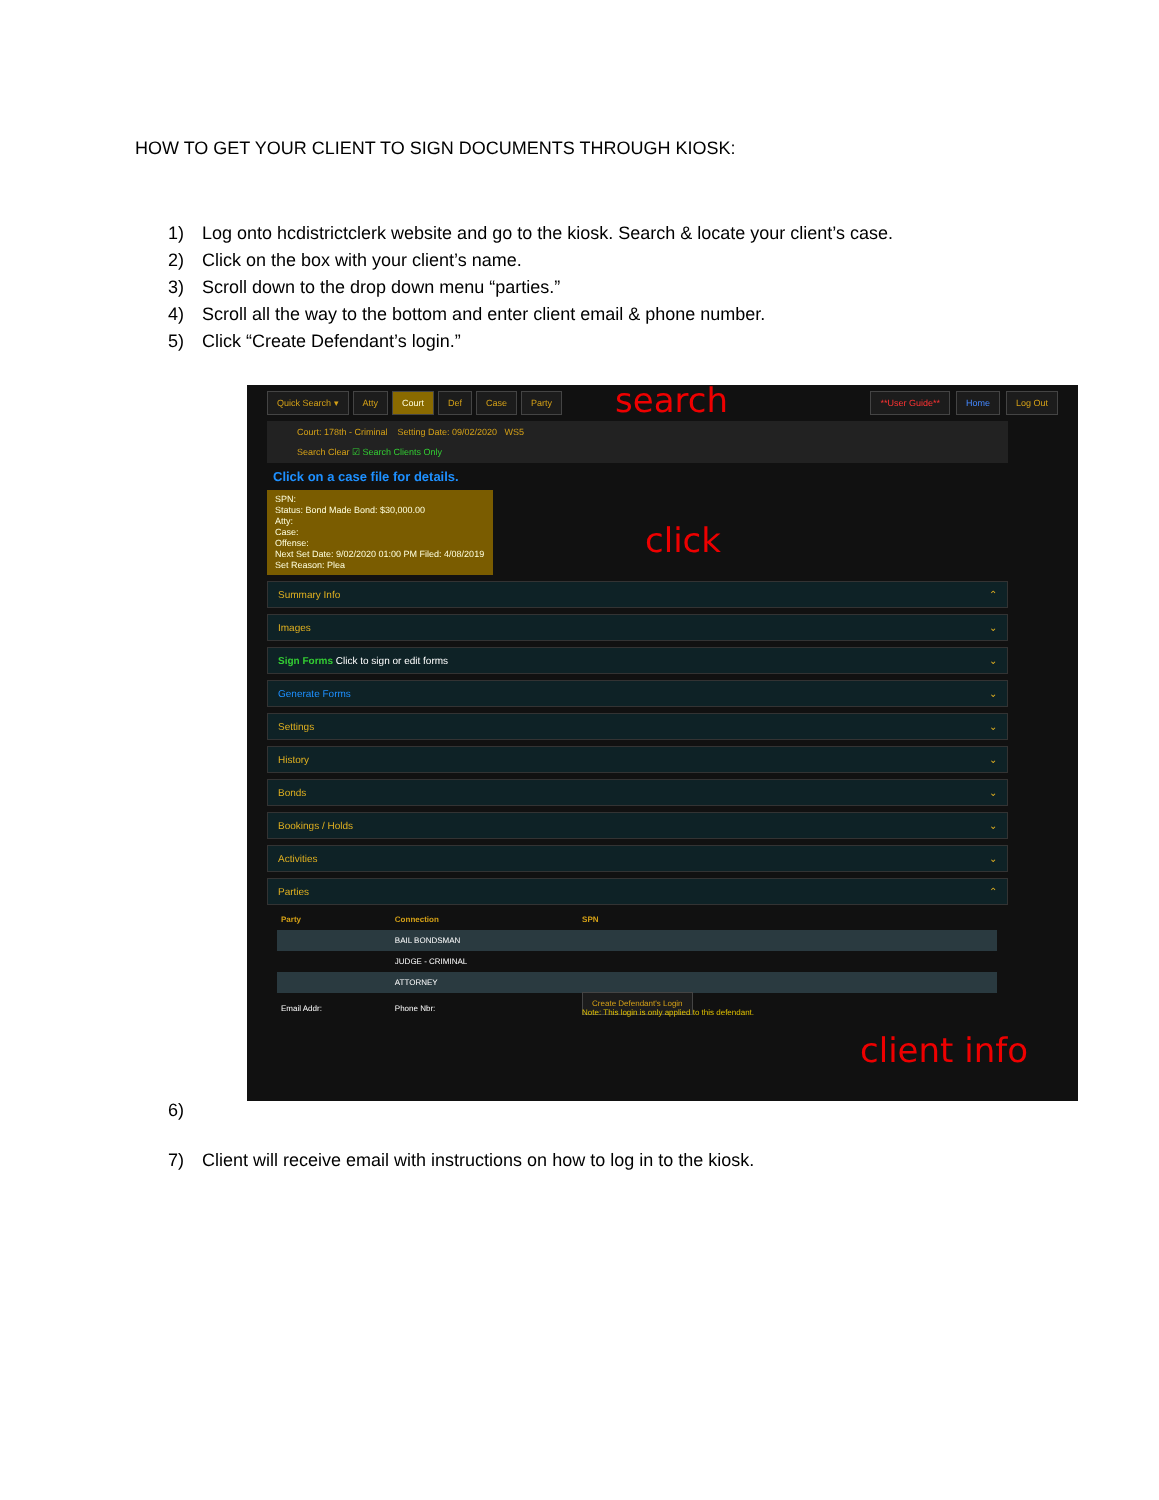HOW TO GET YOUR CLIENT TO SIGN DOCUMENTS THROUGH KIOSK:
1) Log onto hcdistrictclerk website and go to the kiosk. Search & locate your client’s case.
2) Click on the box with your client’s name.
3) Scroll down to the drop down menu “parties.”
4) Scroll all the way to the bottom and enter client email & phone number.
5) Click “Create Defendant’s login.”
Quick Search ▾ Atty Court Def Case Party **User Guide** Home Log Out
Court: 178th - Criminal Setting Date: 09/02/2020 WS5
Search Clear ☑ Search Clients Only
Click on a case file for details.
SPN:
Status: Bond Made Bond: $30,000.00
Atty:
Case:
Offense:
Next Set Date: 9/02/2020 01:00 PM Filed: 4/08/2019
Set Reason: Plea
Summary Info ⌃
Images ⌄
Sign Forms Click to sign or edit forms ⌄
Generate Forms ⌄
Settings ⌄
History ⌄
Bonds ⌄
Bookings / Holds ⌄
Activities ⌄
Parties ⌃
| Party | Connection | SPN |
| --- | --- | --- |
| | BAIL BONDSMAN | |
| | JUDGE - CRIMINAL | |
| | ATTORNEY | |
| Email Addr: | Phone Nbr: | Create Defendant's Login Note: This login is only applied to this defendant. |
search
click
client info
6)
7) Client will receive email with instructions on how to log in to the kiosk.